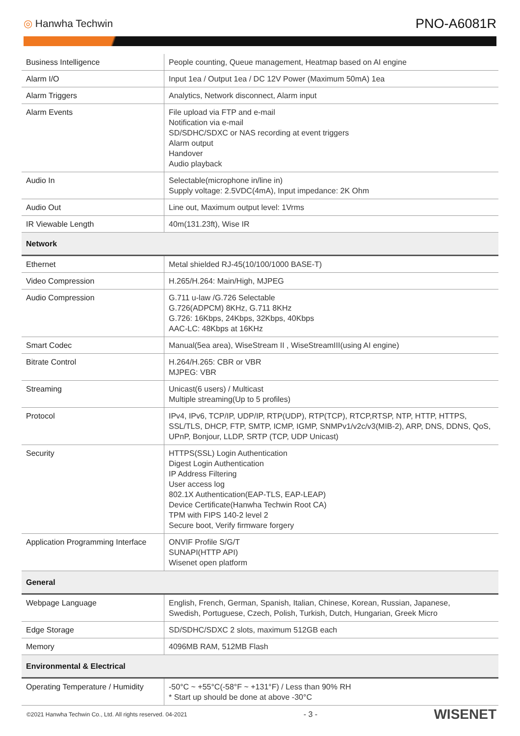◎ Hanwha Techwin
PNO-A6081R
| Business Intelligence | People counting, Queue management, Heatmap based on AI engine |
| Alarm I/O | Input 1ea / Output 1ea / DC 12V Power (Maximum 50mA) 1ea |
| Alarm Triggers | Analytics, Network disconnect, Alarm input |
| Alarm Events | File upload via FTP and e-mail Notification via e-mail SD/SDHC/SDXC or NAS recording at event triggers Alarm output Handover Audio playback |
| Audio In | Selectable(microphone in/line in) Supply voltage: 2.5VDC(4mA), Input impedance: 2K Ohm |
| Audio Out | Line out, Maximum output level: 1Vrms |
| IR Viewable Length | 40m(131.23ft), Wise IR |
| Network | |
| Ethernet | Metal shielded RJ-45(10/100/1000 BASE-T) |
| Video Compression | H.265/H.264: Main/High, MJPEG |
| Audio Compression | G.711 u-law /G.726 Selectable G.726(ADPCM) 8KHz, G.711 8KHz G.726: 16Kbps, 24Kbps, 32Kbps, 40Kbps AAC-LC: 48Kbps at 16KHz |
| Smart Codec | Manual(5ea area), WiseStream II , WiseStreamIII(using AI engine) |
| Bitrate Control | H.264/H.265: CBR or VBR MJPEG: VBR |
| Streaming | Unicast(6 users) / Multicast Multiple streaming(Up to 5 profiles) |
| Protocol | IPv4, IPv6, TCP/IP, UDP/IP, RTP(UDP), RTP(TCP), RTCP,RTSP, NTP, HTTP, HTTPS, SSL/TLS, DHCP, FTP, SMTP, ICMP, IGMP, SNMPv1/v2c/v3(MIB-2), ARP, DNS, DDNS, QoS, UPnP, Bonjour, LLDP, SRTP (TCP, UDP Unicast) |
| Security | HTTPS(SSL) Login Authentication Digest Login Authentication IP Address Filtering User access log 802.1X Authentication(EAP-TLS, EAP-LEAP) Device Certificate(Hanwha Techwin Root CA) TPM with FIPS 140-2 level 2 Secure boot, Verify firmware forgery |
| Application Programming Interface | ONVIF Profile S/G/T SUNAPI(HTTP API) Wisenet open platform |
| General | |
| Webpage Language | English, French, German, Spanish, Italian, Chinese, Korean, Russian, Japanese, Swedish, Portuguese, Czech, Polish, Turkish, Dutch, Hungarian, Greek Micro |
| Edge Storage | SD/SDHC/SDXC 2 slots, maximum 512GB each |
| Memory | 4096MB RAM, 512MB Flash |
| Environmental & Electrical | |
| Operating Temperature / Humidity | -50°C ~ +55°C(-58°F ~ +131°F) / Less than 90% RH * Start up should be done at above -30°C |
©2021 Hanwha Techwin Co., Ltd. All rights reserved. 04-2021
- 3 -
WISENET